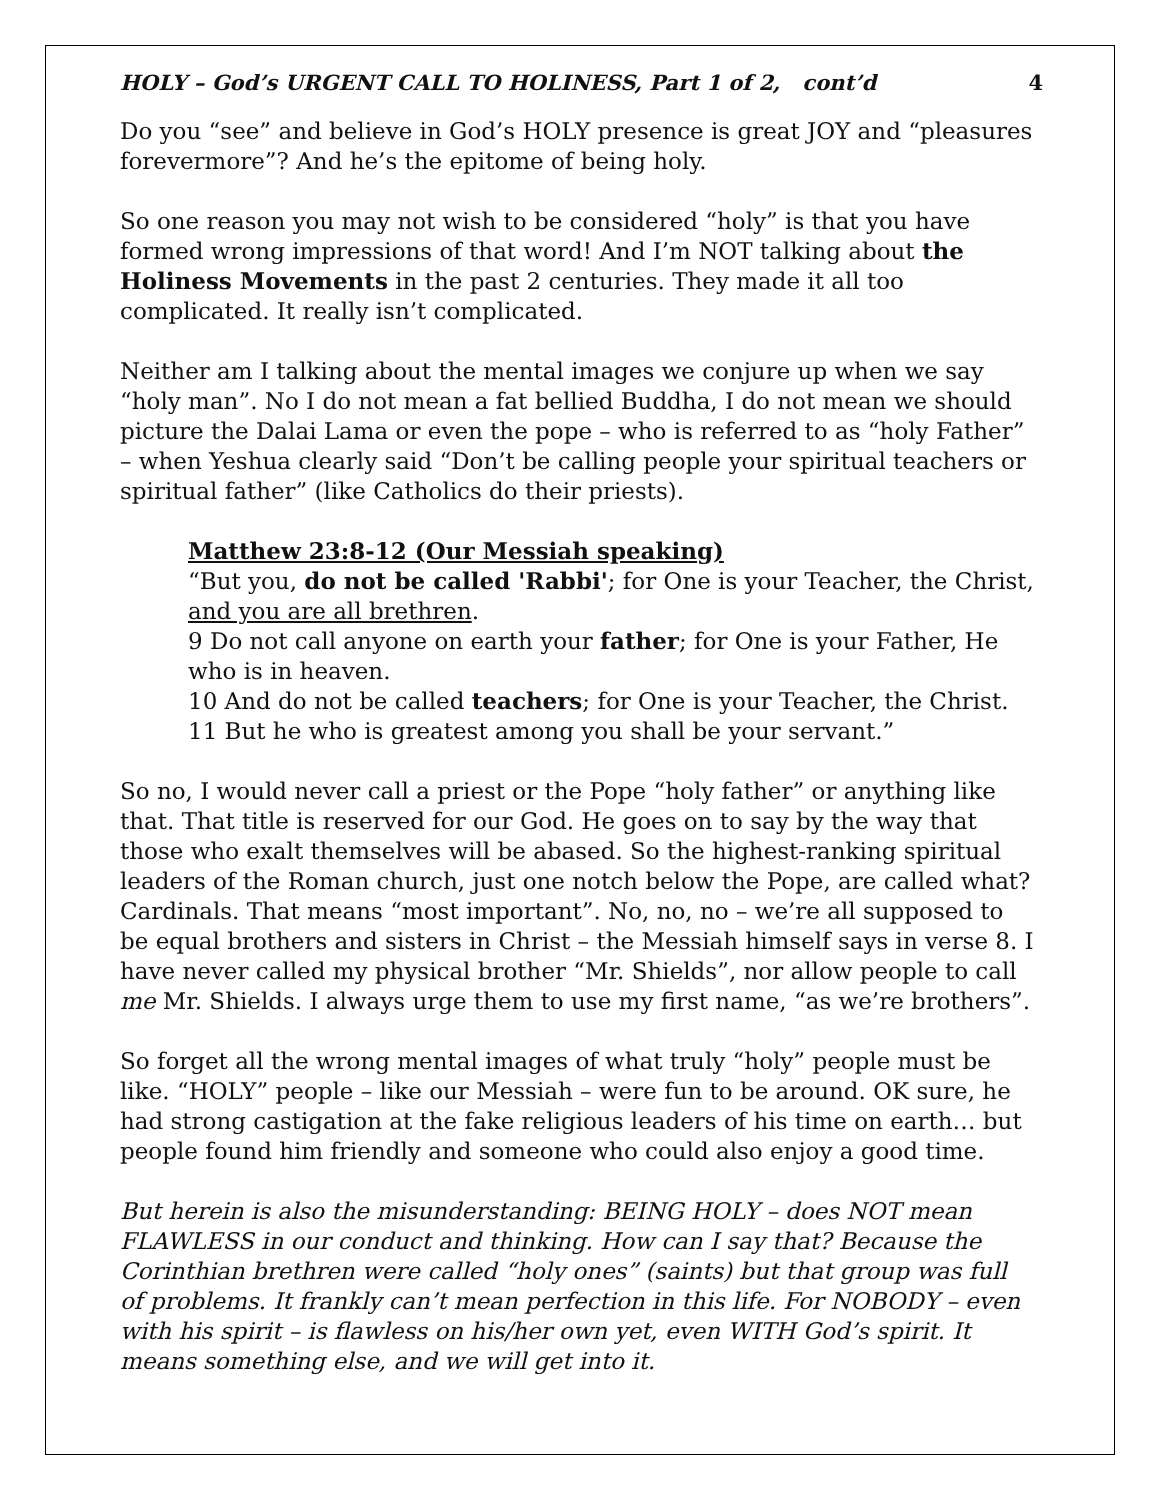HOLY – God’s URGENT CALL TO HOLINESS, Part 1 of 2, cont’d 4
Do you “see” and believe in God’s HOLY presence is great JOY and “pleasures forevermore”? And he’s the epitome of being holy.
So one reason you may not wish to be considered “holy” is that you have formed wrong impressions of that word! And I’m NOT talking about the Holiness Movements in the past 2 centuries. They made it all too complicated. It really isn’t complicated.
Neither am I talking about the mental images we conjure up when we say “holy man”. No I do not mean a fat bellied Buddha, I do not mean we should picture the Dalai Lama or even the pope – who is referred to as “holy Father” – when Yeshua clearly said “Don’t be calling people your spiritual teachers or spiritual father” (like Catholics do their priests).
Matthew 23:8-12 (Our Messiah speaking)
“But you, do not be called 'Rabbi'; for One is your Teacher, the Christ, and you are all brethren.
9 Do not call anyone on earth your father; for One is your Father, He who is in heaven.
10 And do not be called teachers; for One is your Teacher, the Christ.
11 But he who is greatest among you shall be your servant.”
So no, I would never call a priest or the Pope “holy father” or anything like that. That title is reserved for our God. He goes on to say by the way that those who exalt themselves will be abased. So the highest-ranking spiritual leaders of the Roman church, just one notch below the Pope, are called what? Cardinals. That means “most important”. No, no, no – we’re all supposed to be equal brothers and sisters in Christ – the Messiah himself says in verse 8. I have never called my physical brother “Mr. Shields”, nor allow people to call me Mr. Shields. I always urge them to use my first name, “as we’re brothers”.
So forget all the wrong mental images of what truly “holy” people must be like. “HOLY” people – like our Messiah – were fun to be around. OK sure, he had strong castigation at the fake religious leaders of his time on earth… but people found him friendly and someone who could also enjoy a good time.
But herein is also the misunderstanding: BEING HOLY – does NOT mean FLAWLESS in our conduct and thinking. How can I say that? Because the Corinthian brethren were called “holy ones” (saints) but that group was full of problems. It frankly can’t mean perfection in this life. For NOBODY – even with his spirit – is flawless on his/her own yet, even WITH God’s spirit. It means something else, and we will get into it.